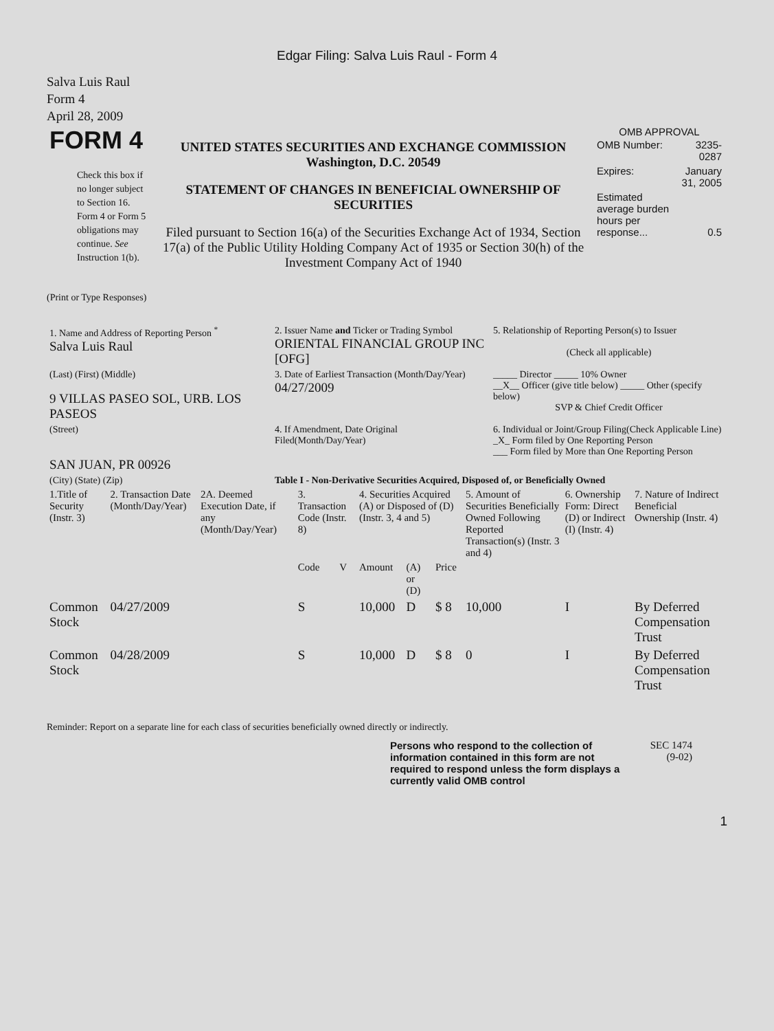Edgar Filing: Salva Luis Raul - Form 4
Salva Luis Raul
Form 4
April 28, 2009
| FORM 4 Check this box if no longer subject to Section 16. Form 4 or Form 5 obligations may continue. See Instruction 1(b). | UNITED STATES SECURITIES AND EXCHANGE COMMISSION Washington, D.C. 20549 STATEMENT OF CHANGES IN BENEFICIAL OWNERSHIP OF SECURITIES Filed pursuant to Section 16(a) of the Securities Exchange Act of 1934, Section 17(a) of the Public Utility Holding Company Act of 1935 or Section 30(h) of the Investment Company Act of 1940 | OMB APPROVAL / OMB Number: / 3235-0287 / / Expires: / January 31, 2005 / / Estimated average burden hours per response... / 0.5 / |
(Print or Type Responses)
| 1. Name and Address of Reporting Person <sup>*</sup> Salva Luis Raul | 2. Issuer Name and Ticker or Trading Symbol ORIENTAL FINANCIAL GROUP INC [OFG] | 5. Relationship of Reporting Person(s) to Issuer (Check all applicable) |
| (Last) (First) (Middle) 9 VILLAS PASEO SOL, URB. LOS PASEOS | 3. Date of Earliest Transaction (Month/Day/Year) 04/27/2009 | _____ Director _____ 10% Owner __X__ Officer (give title below) _____ Other (specify below) SVP & Chief Credit Officer |
| (Street) SAN JUAN, PR 00926 | 4. If Amendment, Date Original Filed(Month/Day/Year) | 6. Individual or Joint/Group Filing(Check Applicable Line) _X_ Form filed by One Reporting Person ___ Form filed by More than One Reporting Person |
| (City) (State) (Zip) | Table I - Non-Derivative Securities Acquired, Disposed of, or Beneficially Owned | |
| 1.Title of Security (Instr. 3) | 2. Transaction Date (Month/Day/Year) | 2A. Deemed Execution Date, if any (Month/Day/Year) | 3. Transaction Code (Instr. 8) | | 4. Securities Acquired (A) or Disposed of (D) (Instr. 3, 4 and 5) | | | 5. Amount of Securities Beneficially Owned Following Reported Transaction(s) (Instr. 3 and 4) | 6. Ownership Form: Direct (D) or Indirect (I) (Instr. 4) | 7. Nature of Indirect Beneficial Ownership (Instr. 4) |
| | | | Code | V | Amount | (A) or (D) | Price | | | |
| Common Stock | 04/27/2009 | | S | | 10,000 | D | $ 8 | 10,000 | I | By Deferred Compensation Trust |
| Common Stock | 04/28/2009 | | S | | 10,000 | D | $ 8 | 0 | I | By Deferred Compensation Trust |
Reminder: Report on a separate line for each class of securities beneficially owned directly or indirectly.
Persons who respond to the collection of information contained in this form are not required to respond unless the form displays a currently valid OMB control
SEC 1474
(9-02)
1